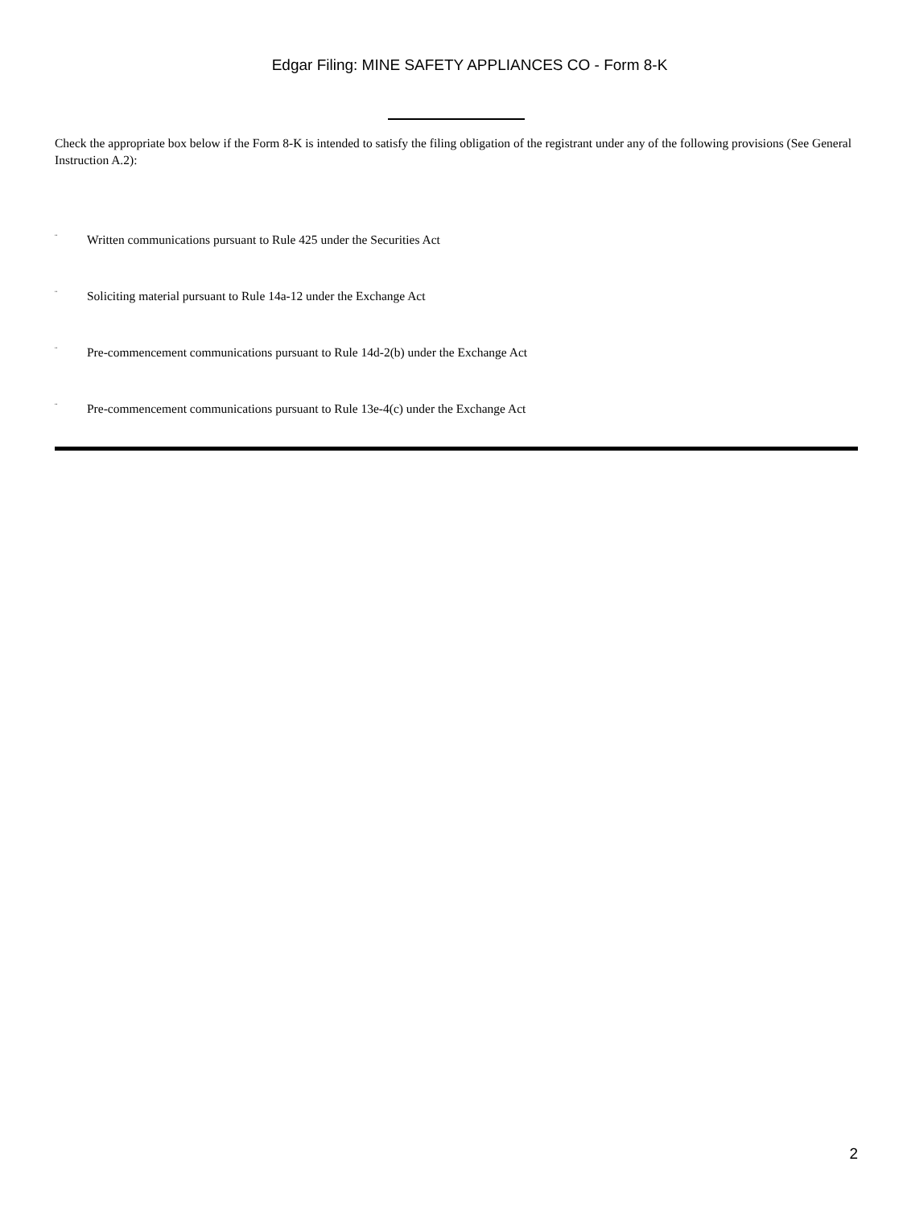Edgar Filing: MINE SAFETY APPLIANCES CO - Form 8-K
Check the appropriate box below if the Form 8-K is intended to satisfy the filing obligation of the registrant under any of the following provisions (See General Instruction A.2):
¨ Written communications pursuant to Rule 425 under the Securities Act
¨ Soliciting material pursuant to Rule 14a-12 under the Exchange Act
¨ Pre-commencement communications pursuant to Rule 14d-2(b) under the Exchange Act
¨ Pre-commencement communications pursuant to Rule 13e-4(c) under the Exchange Act
2